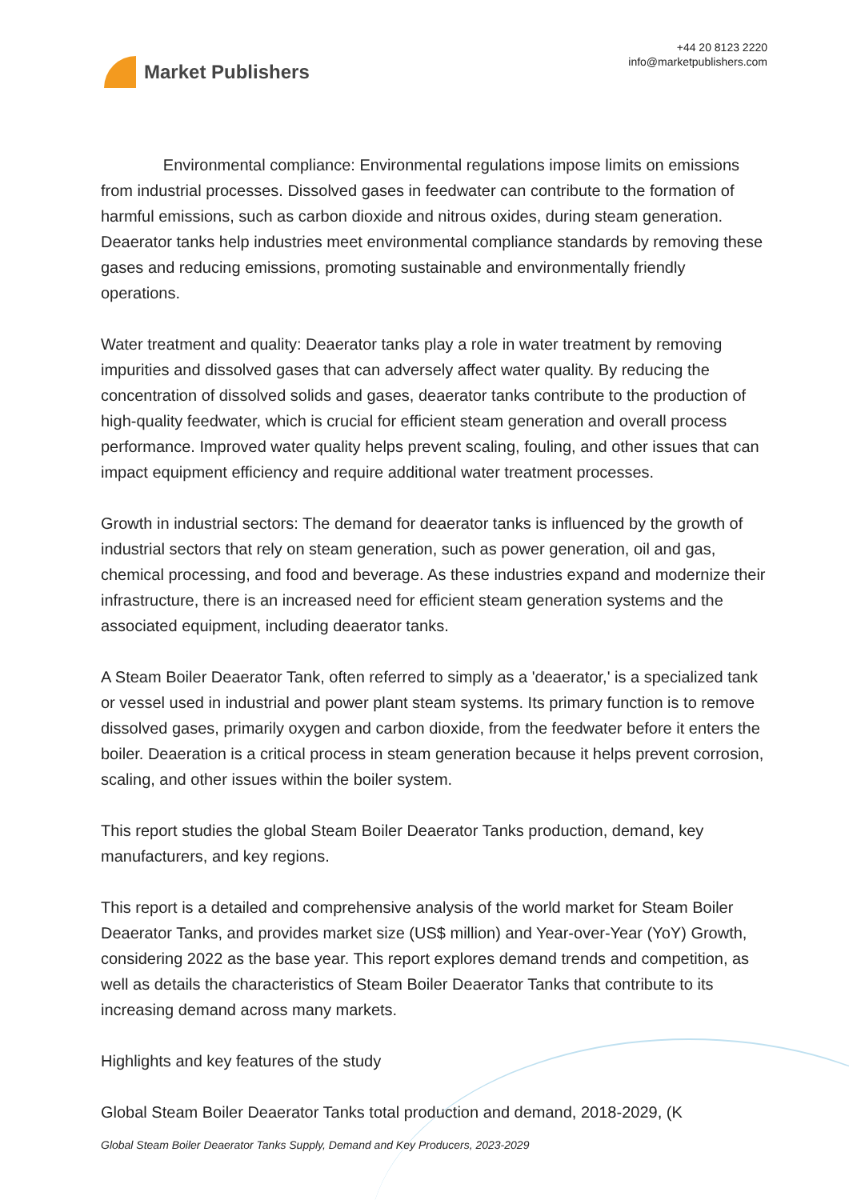Market Publishers
+44 20 8123 2220
info@marketpublishers.com
Environmental compliance: Environmental regulations impose limits on emissions from industrial processes. Dissolved gases in feedwater can contribute to the formation of harmful emissions, such as carbon dioxide and nitrous oxides, during steam generation. Deaerator tanks help industries meet environmental compliance standards by removing these gases and reducing emissions, promoting sustainable and environmentally friendly operations.
Water treatment and quality: Deaerator tanks play a role in water treatment by removing impurities and dissolved gases that can adversely affect water quality. By reducing the concentration of dissolved solids and gases, deaerator tanks contribute to the production of high-quality feedwater, which is crucial for efficient steam generation and overall process performance. Improved water quality helps prevent scaling, fouling, and other issues that can impact equipment efficiency and require additional water treatment processes.
Growth in industrial sectors: The demand for deaerator tanks is influenced by the growth of industrial sectors that rely on steam generation, such as power generation, oil and gas, chemical processing, and food and beverage. As these industries expand and modernize their infrastructure, there is an increased need for efficient steam generation systems and the associated equipment, including deaerator tanks.
A Steam Boiler Deaerator Tank, often referred to simply as a 'deaerator,' is a specialized tank or vessel used in industrial and power plant steam systems. Its primary function is to remove dissolved gases, primarily oxygen and carbon dioxide, from the feedwater before it enters the boiler. Deaeration is a critical process in steam generation because it helps prevent corrosion, scaling, and other issues within the boiler system.
This report studies the global Steam Boiler Deaerator Tanks production, demand, key manufacturers, and key regions.
This report is a detailed and comprehensive analysis of the world market for Steam Boiler Deaerator Tanks, and provides market size (US$ million) and Year-over-Year (YoY) Growth, considering 2022 as the base year. This report explores demand trends and competition, as well as details the characteristics of Steam Boiler Deaerator Tanks that contribute to its increasing demand across many markets.
Highlights and key features of the study
Global Steam Boiler Deaerator Tanks total production and demand, 2018-2029, (K
Global Steam Boiler Deaerator Tanks Supply, Demand and Key Producers, 2023-2029